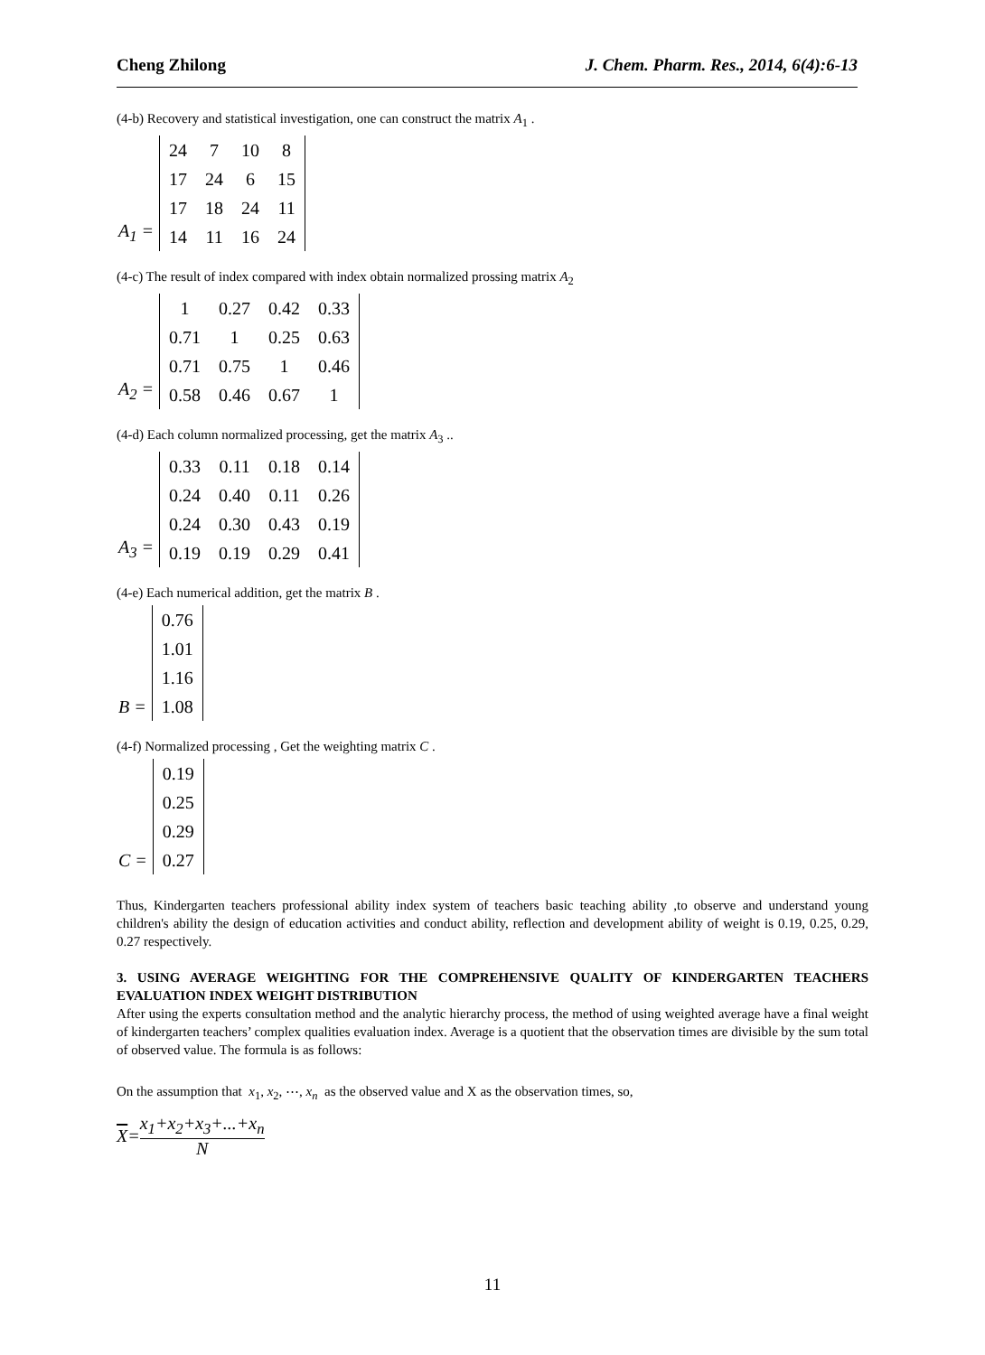Cheng Zhilong J. Chem. Pharm. Res., 2014, 6(4):6-13
(4-b) Recovery and statistical investigation, one can construct the matrix A<sub>1</sub> .
A<sub>1</sub> =
| 24 | 7 | 10 | 8 |
| 17 | 24 | 6 | 15 |
| 17 | 18 | 24 | 11 |
| 14 | 11 | 16 | 24 |
(4-c) The result of index compared with index obtain normalized prossing matrix A<sub>2</sub>
A<sub>2</sub> =
| 1 | 0.27 | 0.42 | 0.33 |
| 0.71 | 1 | 0.25 | 0.63 |
| 0.71 | 0.75 | 1 | 0.46 |
| 0.58 | 0.46 | 0.67 | 1 |
(4-d) Each column normalized processing, get the matrix A<sub>3</sub> ..
A<sub>3</sub> =
| 0.33 | 0.11 | 0.18 | 0.14 |
| 0.24 | 0.40 | 0.11 | 0.26 |
| 0.24 | 0.30 | 0.43 | 0.19 |
| 0.19 | 0.19 | 0.29 | 0.41 |
(4-e) Each numerical addition, get the matrix B .
B =
| 0.76 |
| 1.01 |
| 1.16 |
| 1.08 |
(4-f) Normalized processing , Get the weighting matrix C .
C =
| 0.19 |
| 0.25 |
| 0.29 |
| 0.27 |
Thus, Kindergarten teachers professional ability index system of teachers basic teaching ability ,to observe and understand young children's ability the design of education activities and conduct ability, reflection and development ability of weight is 0.19, 0.25, 0.29, 0.27 respectively.
3. USING AVERAGE WEIGHTING FOR THE COMPREHENSIVE QUALITY OF KINDERGARTEN TEACHERS EVALUATION INDEX WEIGHT DISTRIBUTION
After using the experts consultation method and the analytic hierarchy process, the method of using weighted average have a final weight of kindergarten teachers’ complex qualities evaluation index. Average is a quotient that the observation times are divisible by the sum total of observed value. The formula is as follows:
On the assumption that x<sub>1</sub>, x<sub>2</sub>, ⋯, x<sub>n</sub> as the observed value and X as the observation times, so,
X = x<sub>1</sub>+x<sub>2</sub>+x<sub>3</sub>+...+x<sub>n</sub> N
11